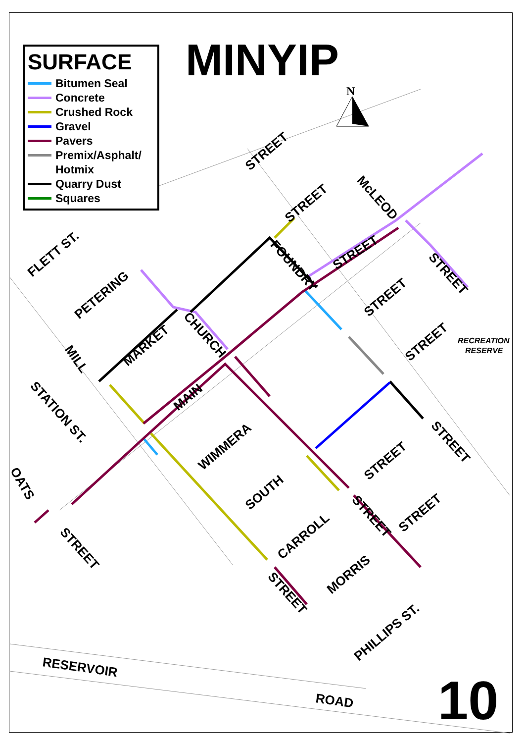N
STREET
STREET
McLEOD
FLETT ST.
PETERING
FOUNDRY
STREET
STREET
STREET
MARKET
CHURCH
MILL
STREET
RECREATION
RESERVE
MAIN
STATION ST.
STREET
WIMMERA
STREET
OATS
SOUTH
STREET
STREET
STREET
CARROLL
MORRIS
STREET
PHILLIPS ST.
RESERVOIR
ROAD
MINYIP
SURFACE
Bitumen Seal
Concrete
Crushed Rock
Gravel
Pavers
Premix/Asphalt/
Hotmix
Quarry Dust
Squares
10